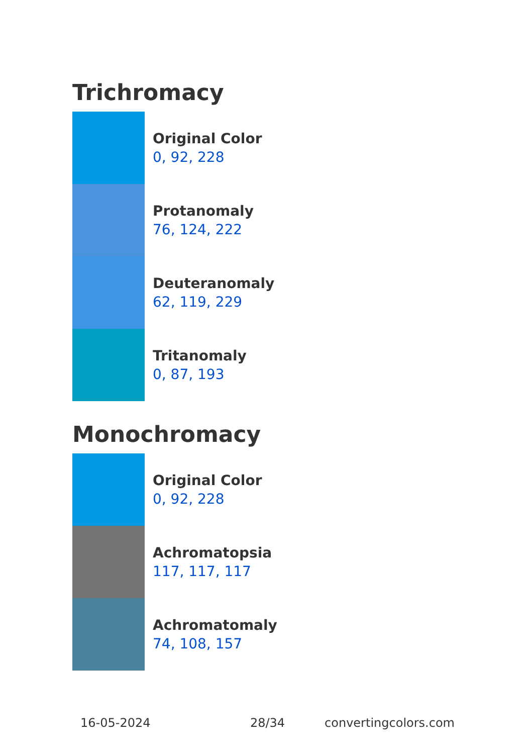Trichromacy
Original Color
0, 92, 228
Protanomaly
76, 124, 222
Deuteranomaly
62, 119, 229
Tritanomaly
0, 87, 193
Monochromacy
Original Color
0, 92, 228
Achromatopsia
117, 117, 117
Achromatomaly
74, 108, 157
16-05-2024 28/34 convertingcolors.com